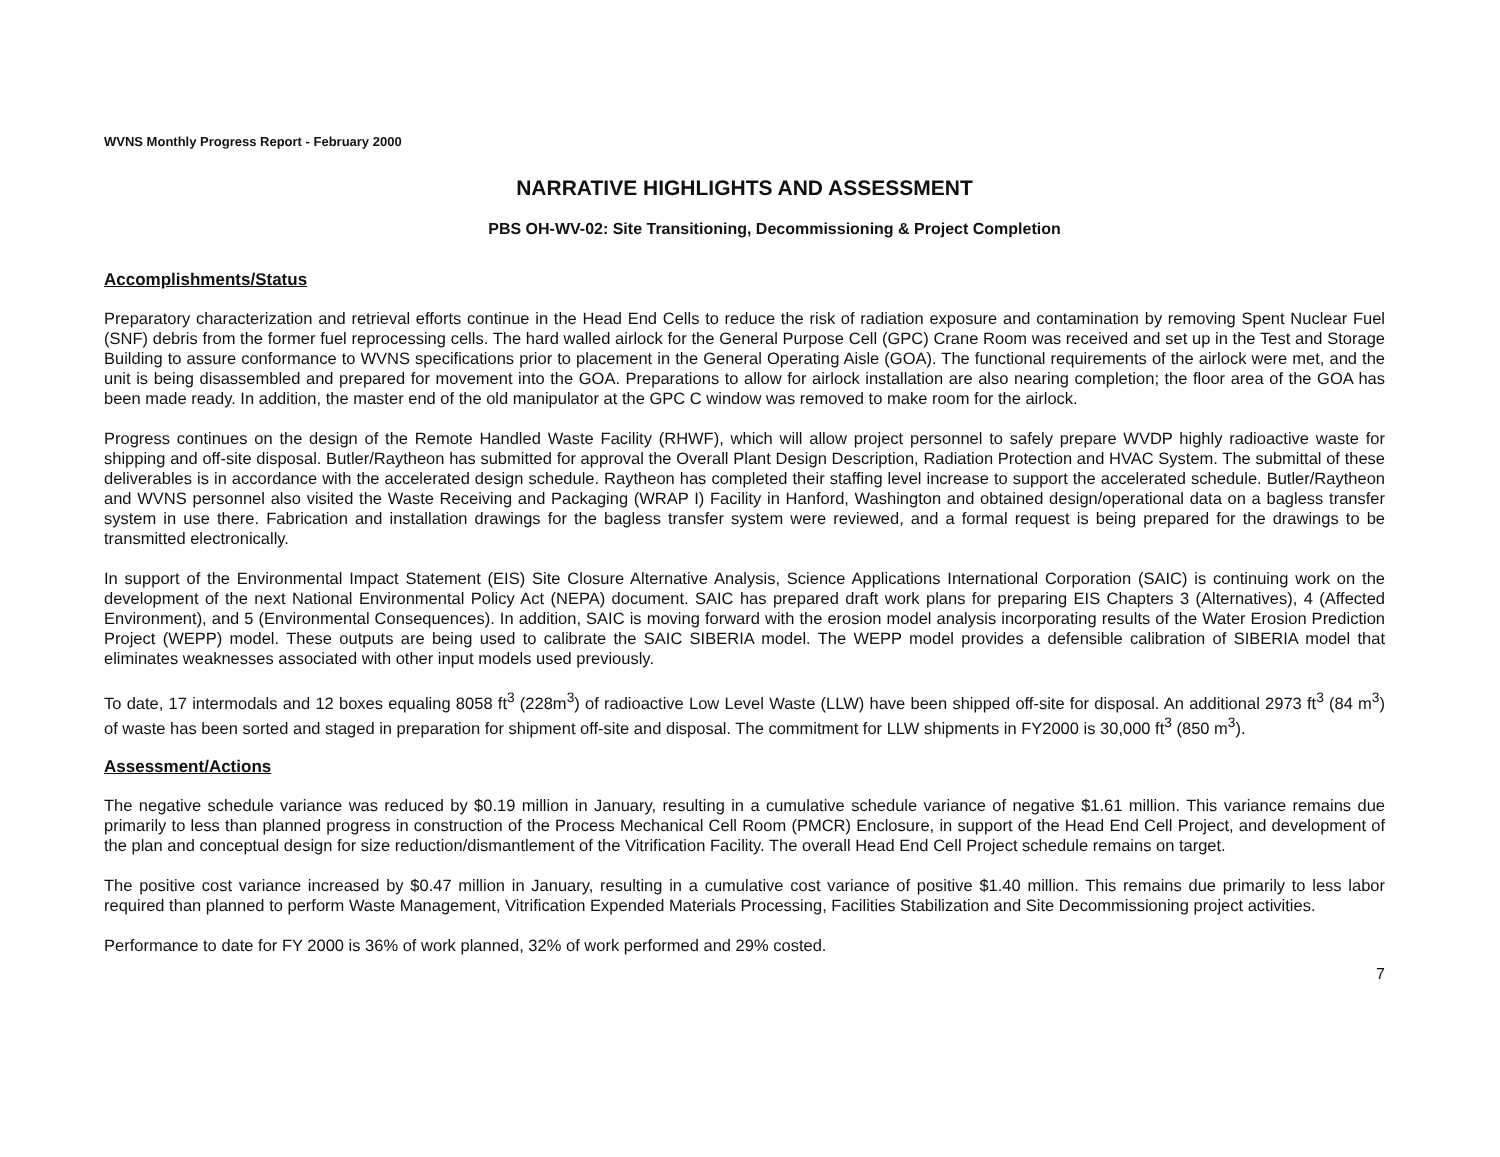WVNS Monthly Progress Report - February 2000
NARRATIVE HIGHLIGHTS AND ASSESSMENT
PBS OH-WV-02: Site Transitioning, Decommissioning & Project Completion
Accomplishments/Status
Preparatory characterization and retrieval efforts continue in the Head End Cells to reduce the risk of radiation exposure and contamination by removing Spent Nuclear Fuel (SNF) debris from the former fuel reprocessing cells. The hard walled airlock for the General Purpose Cell (GPC) Crane Room was received and set up in the Test and Storage Building to assure conformance to WVNS specifications prior to placement in the General Operating Aisle (GOA). The functional requirements of the airlock were met, and the unit is being disassembled and prepared for movement into the GOA. Preparations to allow for airlock installation are also nearing completion; the floor area of the GOA has been made ready. In addition, the master end of the old manipulator at the GPC C window was removed to make room for the airlock.
Progress continues on the design of the Remote Handled Waste Facility (RHWF), which will allow project personnel to safely prepare WVDP highly radioactive waste for shipping and off-site disposal. Butler/Raytheon has submitted for approval the Overall Plant Design Description, Radiation Protection and HVAC System. The submittal of these deliverables is in accordance with the accelerated design schedule. Raytheon has completed their staffing level increase to support the accelerated schedule. Butler/Raytheon and WVNS personnel also visited the Waste Receiving and Packaging (WRAP I) Facility in Hanford, Washington and obtained design/operational data on a bagless transfer system in use there. Fabrication and installation drawings for the bagless transfer system were reviewed, and a formal request is being prepared for the drawings to be transmitted electronically.
In support of the Environmental Impact Statement (EIS) Site Closure Alternative Analysis, Science Applications International Corporation (SAIC) is continuing work on the development of the next National Environmental Policy Act (NEPA) document. SAIC has prepared draft work plans for preparing EIS Chapters 3 (Alternatives), 4 (Affected Environment), and 5 (Environmental Consequences). In addition, SAIC is moving forward with the erosion model analysis incorporating results of the Water Erosion Prediction Project (WEPP) model. These outputs are being used to calibrate the SAIC SIBERIA model. The WEPP model provides a defensible calibration of SIBERIA model that eliminates weaknesses associated with other input models used previously.
To date, 17 intermodals and 12 boxes equaling 8058 ft<sup>3</sup> (228m<sup>3</sup>) of radioactive Low Level Waste (LLW) have been shipped off-site for disposal. An additional 2973 ft<sup>3</sup> (84 m<sup>3</sup>) of waste has been sorted and staged in preparation for shipment off-site and disposal. The commitment for LLW shipments in FY2000 is 30,000 ft<sup>3</sup> (850 m<sup>3</sup>).
Assessment/Actions
The negative schedule variance was reduced by $0.19 million in January, resulting in a cumulative schedule variance of negative $1.61 million. This variance remains due primarily to less than planned progress in construction of the Process Mechanical Cell Room (PMCR) Enclosure, in support of the Head End Cell Project, and development of the plan and conceptual design for size reduction/dismantlement of the Vitrification Facility. The overall Head End Cell Project schedule remains on target.
The positive cost variance increased by $0.47 million in January, resulting in a cumulative cost variance of positive $1.40 million. This remains due primarily to less labor required than planned to perform Waste Management, Vitrification Expended Materials Processing, Facilities Stabilization and Site Decommissioning project activities.
Performance to date for FY 2000 is 36% of work planned, 32% of work performed and 29% costed.
7